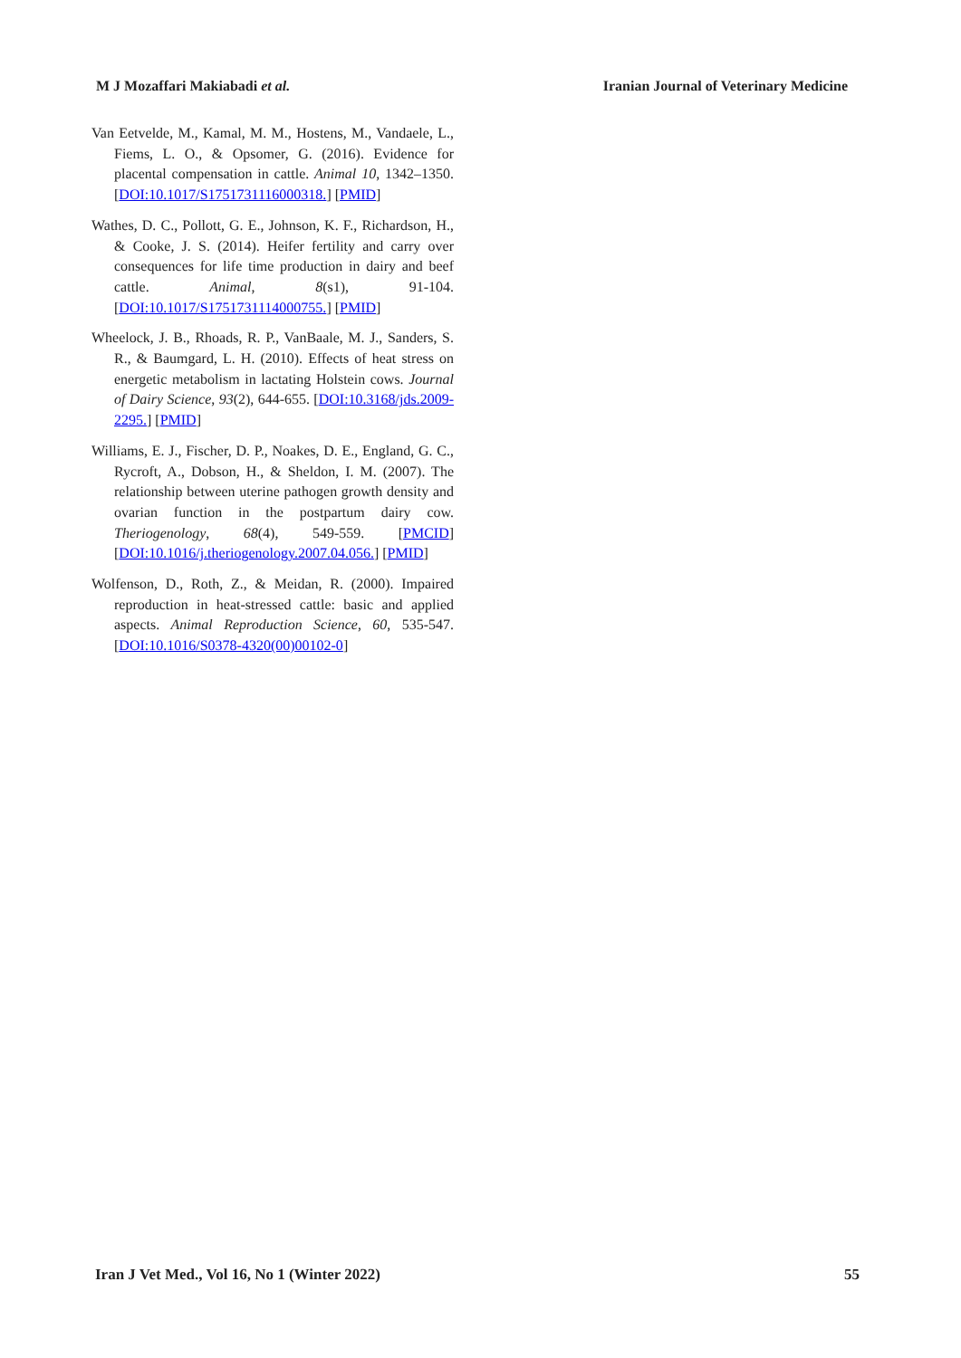M J Mozaffari Makiabadi et al. Iranian Journal of Veterinary Medicine
Van Eetvelde, M., Kamal, M. M., Hostens, M., Vandaele, L., Fiems, L. O., & Opsomer, G. (2016). Evidence for placental compensation in cattle. Animal 10, 1342–1350. [DOI:10.1017/S1751731116000318.] [PMID]
Wathes, D. C., Pollott, G. E., Johnson, K. F., Richardson, H., & Cooke, J. S. (2014). Heifer fertility and carry over consequences for life time production in dairy and beef cattle. Animal, 8(s1), 91-104. [DOI:10.1017/S1751731114000755.] [PMID]
Wheelock, J. B., Rhoads, R. P., VanBaale, M. J., Sanders, S. R., & Baumgard, L. H. (2010). Effects of heat stress on energetic metabolism in lactating Holstein cows. Journal of Dairy Science, 93(2), 644-655. [DOI:10.3168/jds.2009-2295.] [PMID]
Williams, E. J., Fischer, D. P., Noakes, D. E., England, G. C., Rycroft, A., Dobson, H., & Sheldon, I. M. (2007). The relationship between uterine pathogen growth density and ovarian function in the postpartum dairy cow. Theriogenology, 68(4), 549-559. [PMCID] [DOI:10.1016/j.theriogenology.2007.04.056.] [PMID]
Wolfenson, D., Roth, Z., & Meidan, R. (2000). Impaired reproduction in heat-stressed cattle: basic and applied aspects. Animal Reproduction Science, 60, 535-547. [DOI:10.1016/S0378-4320(00)00102-0]
Iran J Vet Med., Vol 16, No 1 (Winter 2022) 55